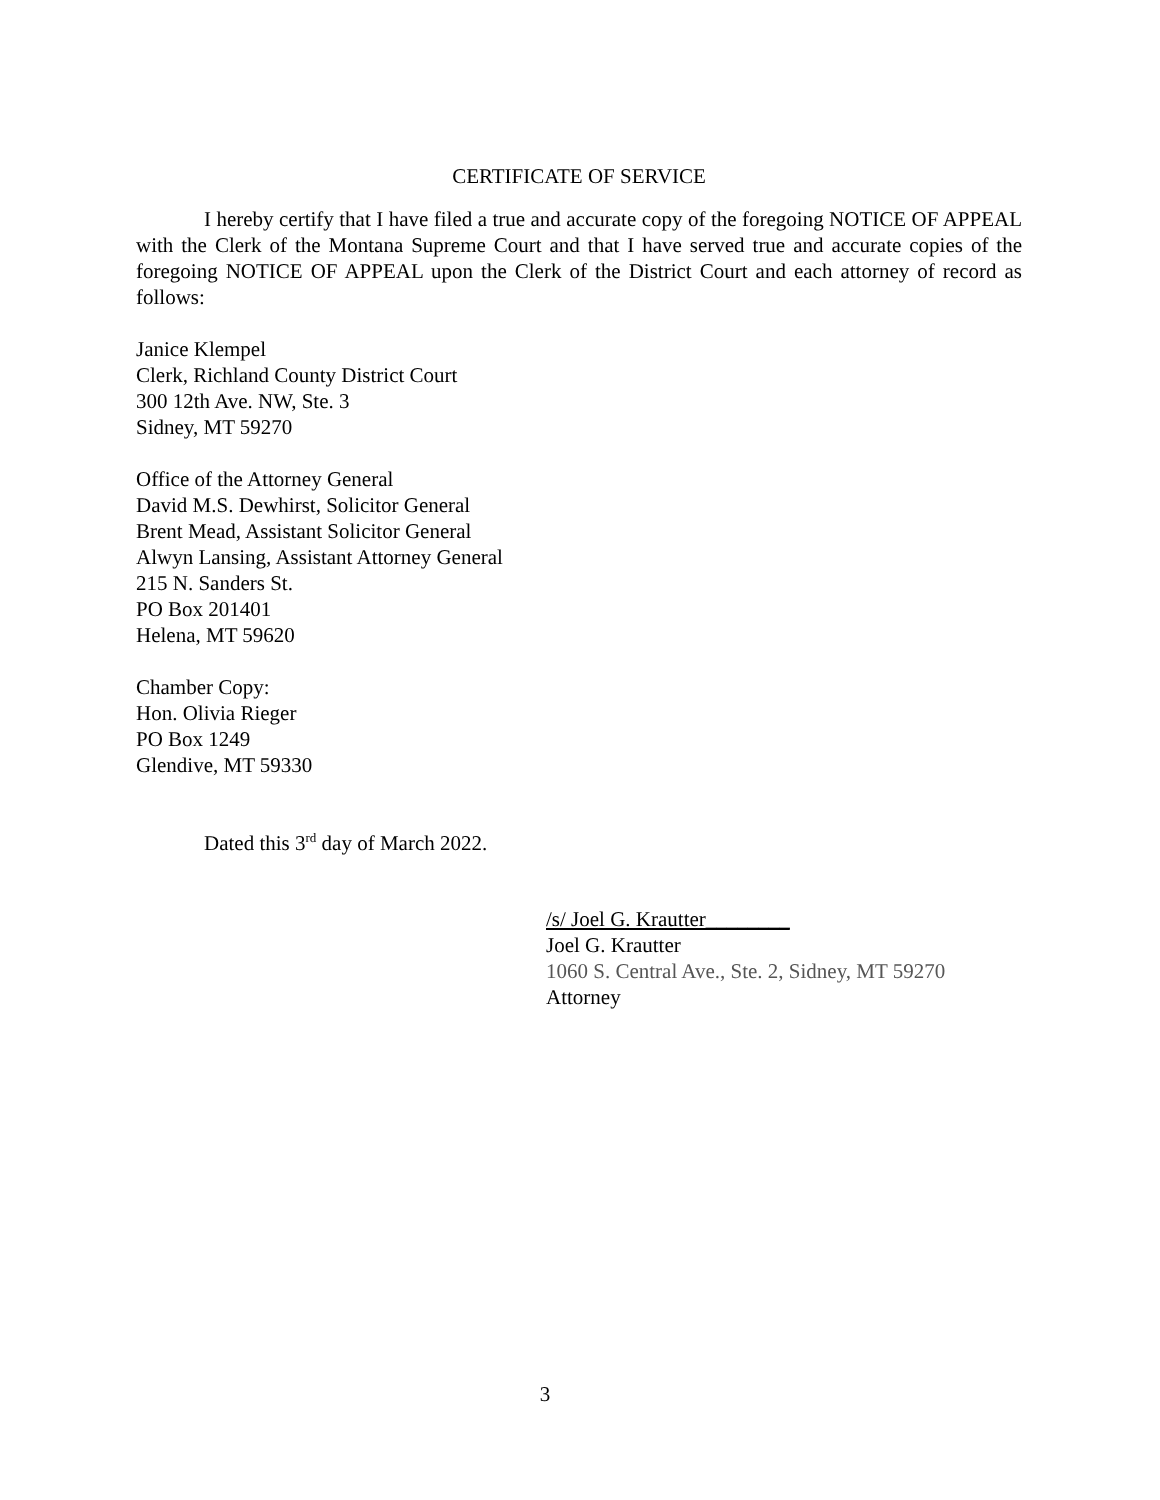CERTIFICATE OF SERVICE
I hereby certify that I have filed a true and accurate copy of the foregoing NOTICE OF APPEAL with the Clerk of the Montana Supreme Court and that I have served true and accurate copies of the foregoing NOTICE OF APPEAL upon the Clerk of the District Court and each attorney of record as follows:
Janice Klempel
Clerk, Richland County District Court
300 12th Ave. NW, Ste. 3
Sidney, MT 59270
Office of the Attorney General
David M.S. Dewhirst, Solicitor General
Brent Mead, Assistant Solicitor General
Alwyn Lansing, Assistant Attorney General
215 N. Sanders St.
PO Box 201401
Helena, MT 59620
Chamber Copy:
Hon. Olivia Rieger
PO Box 1249
Glendive, MT 59330
Dated this 3<sup>rd</sup> day of March 2022.
/s/ Joel G. Krautter________
Joel G. Krautter
1060 S. Central Ave., Ste. 2, Sidney, MT 59270
Attorney
3